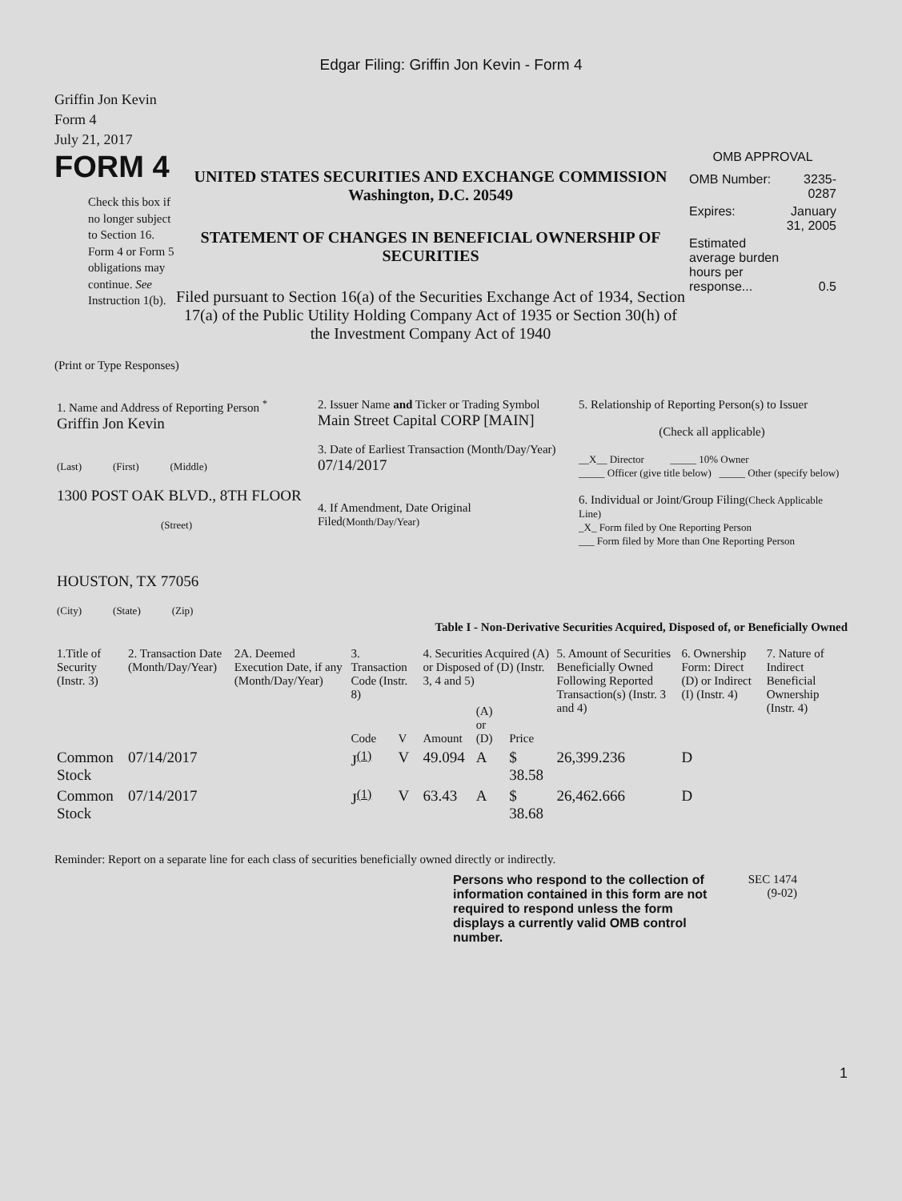Edgar Filing: Griffin Jon Kevin - Form 4
Griffin Jon Kevin
Form 4
July 21, 2017
FORM 4
Check this box if no longer subject to Section 16. Form 4 or Form 5 obligations may continue. See Instruction 1(b).
UNITED STATES SECURITIES AND EXCHANGE COMMISSION
Washington, D.C. 20549
STATEMENT OF CHANGES IN BENEFICIAL OWNERSHIP OF SECURITIES
Filed pursuant to Section 16(a) of the Securities Exchange Act of 1934, Section 17(a) of the Public Utility Holding Company Act of 1935 or Section 30(h) of the Investment Company Act of 1940
OMB APPROVAL
| OMB Number: | 3235-0287 |
| Expires: | January 31, 2005 |
| Estimated average burden hours per response... | 0.5 |
(Print or Type Responses)
| 1. Name and Address of Reporting Person <sup>*</sup> Griffin Jon Kevin (Last) (First) (Middle) 1300 POST OAK BLVD., 8TH FLOOR (Street) HOUSTON, TX 77056 (City) (State) (Zip) | 2. Issuer Name and Ticker or Trading Symbol Main Street Capital CORP [MAIN] 3. Date of Earliest Transaction (Month/Day/Year) 07/14/2017 4. If Amendment, Date Original Filed (Month/Day/Year) | 5. Relationship of Reporting Person(s) to Issuer (Check all applicable) __X__ Director _____ 10% Owner _____ Officer (give title below) _____ Other (specify below) 6. Individual or Joint/Group Filing (Check Applicable Line) _X_ Form filed by One Reporting Person ___ Form filed by More than One Reporting Person |
Table I - Non-Derivative Securities Acquired, Disposed of, or Beneficially Owned
| 1.Title of Security (Instr. 3) | 2. Transaction Date (Month/Day/Year) | 2A. Deemed Execution Date, if any (Month/Day/Year) | 3. Transaction Code (Instr. 8) | | 4. Securities Acquired (A) or Disposed of (D) (Instr. 3, 4 and 5) | | | 5. Amount of Securities Beneficially Owned Following Reported Transaction(s) (Instr. 3 and 4) | 6. Ownership Form: Direct (D) or Indirect (I) (Instr. 4) | 7. Nature of Indirect Beneficial Ownership (Instr. 4) |
| | | | Code | V | Amount | (A) or (D) | Price | | | |
| Common Stock | 07/14/2017 | | J<sup>(1)</sup> | V | 49.094 | A | $ 38.58 | 26,399.236 | D | |
| Common Stock | 07/14/2017 | | J<sup>(1)</sup> | V | 63.43 | A | $ 38.68 | 26,462.666 | D | |
Reminder: Report on a separate line for each class of securities beneficially owned directly or indirectly.
Persons who respond to the collection of information contained in this form are not required to respond unless the form displays a currently valid OMB control number.
SEC 1474
(9-02)
1